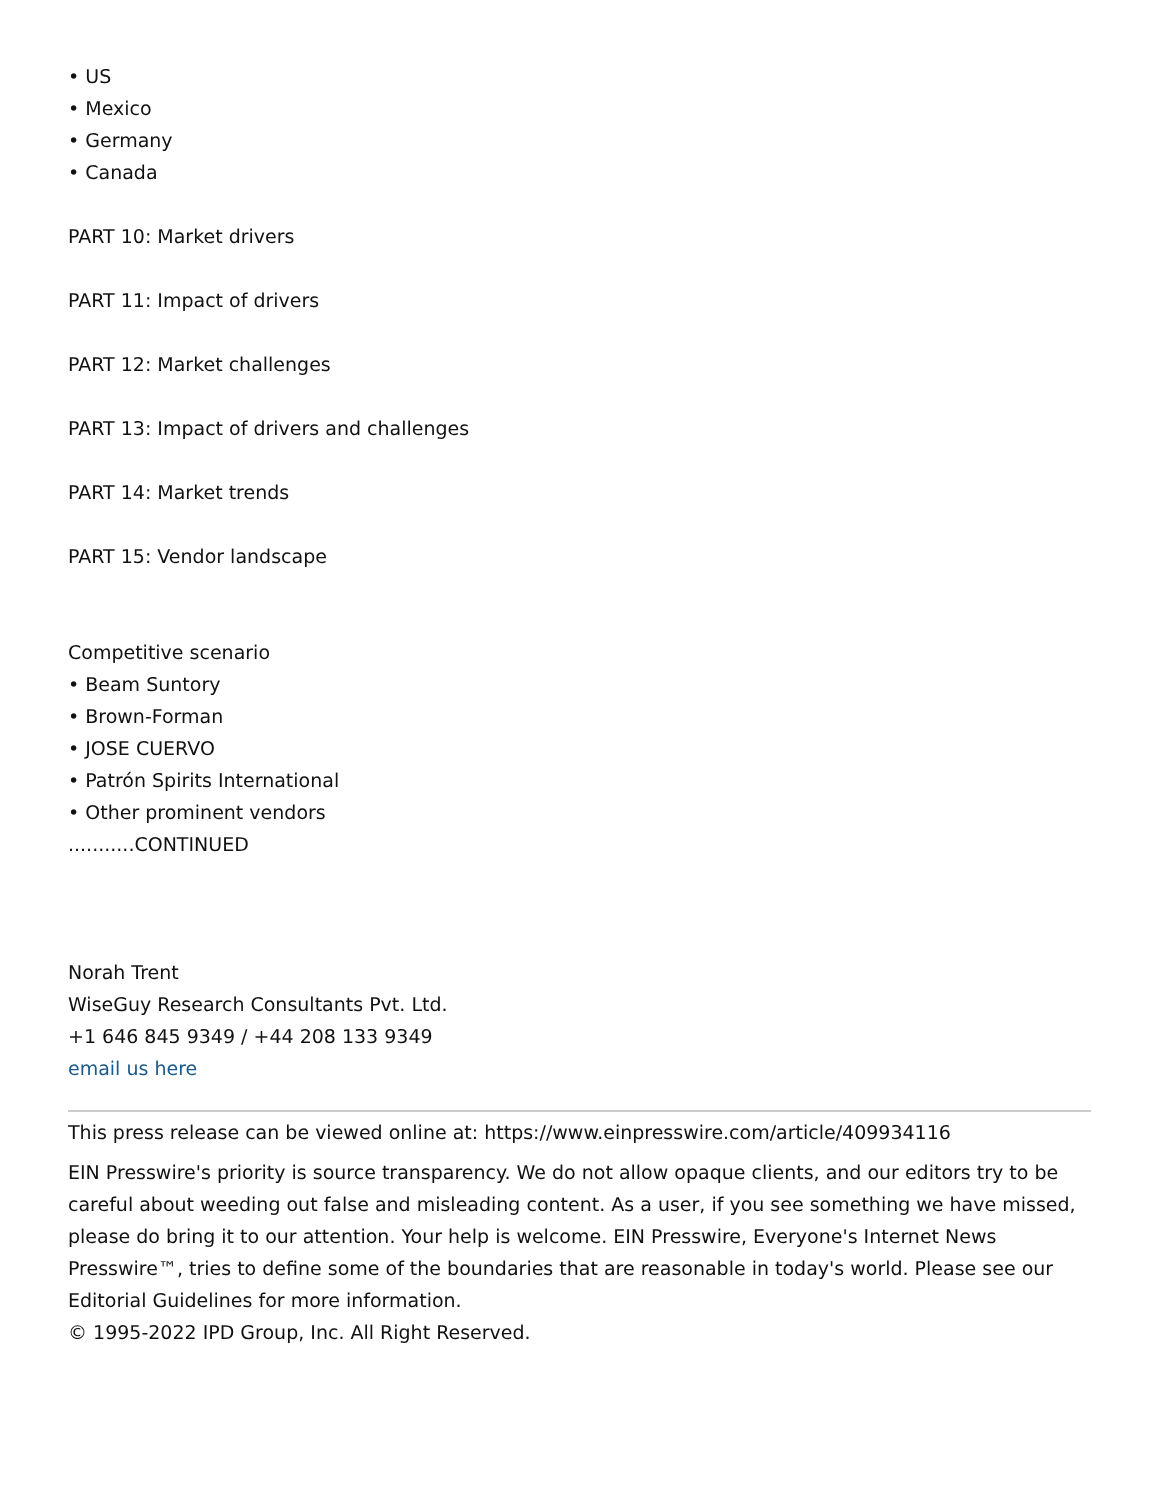• US
• Mexico
• Germany
• Canada
PART 10: Market drivers
PART 11: Impact of drivers
PART 12: Market challenges
PART 13: Impact of drivers and challenges
PART 14: Market trends
PART 15: Vendor landscape
Competitive scenario
• Beam Suntory
• Brown-Forman
• JOSE CUERVO
• Patrón Spirits International
• Other prominent vendors
...........CONTINUED
Norah Trent
WiseGuy Research Consultants Pvt. Ltd.
+1 646 845 9349 / +44 208 133 9349
email us here
This press release can be viewed online at: https://www.einpresswire.com/article/409934116
EIN Presswire's priority is source transparency. We do not allow opaque clients, and our editors try to be careful about weeding out false and misleading content. As a user, if you see something we have missed, please do bring it to our attention. Your help is welcome. EIN Presswire, Everyone's Internet News Presswire™, tries to define some of the boundaries that are reasonable in today's world. Please see our Editorial Guidelines for more information.
© 1995-2022 IPD Group, Inc. All Right Reserved.